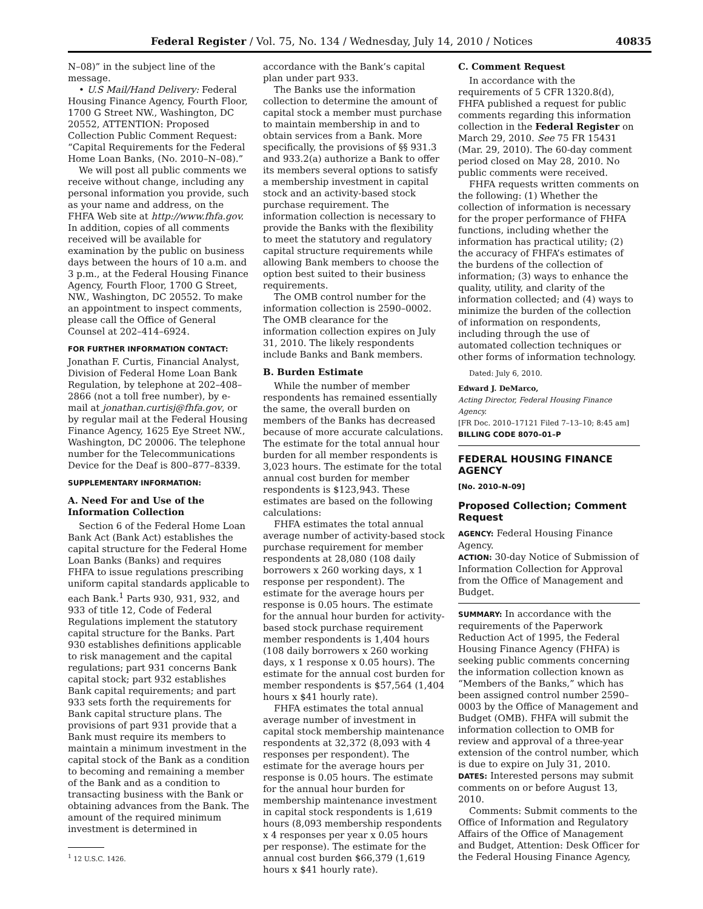Federal Register / Vol. 75, No. 134 / Wednesday, July 14, 2010 / Notices 40835
N–08)” in the subject line of the message.
• U.S Mail/Hand Delivery: Federal Housing Finance Agency, Fourth Floor, 1700 G Street NW., Washington, DC 20552, ATTENTION: Proposed Collection Public Comment Request: “Capital Requirements for the Federal Home Loan Banks, (No. 2010–N–08).”
We will post all public comments we receive without change, including any personal information you provide, such as your name and address, on the FHFA Web site at http://www.fhfa.gov. In addition, copies of all comments received will be available for examination by the public on business days between the hours of 10 a.m. and 3 p.m., at the Federal Housing Finance Agency, Fourth Floor, 1700 G Street, NW., Washington, DC 20552. To make an appointment to inspect comments, please call the Office of General Counsel at 202–414–6924.
FOR FURTHER INFORMATION CONTACT:
Jonathan F. Curtis, Financial Analyst, Division of Federal Home Loan Bank Regulation, by telephone at 202–408–2866 (not a toll free number), by e-mail at jonathan.curtisj@fhfa.gov, or by regular mail at the Federal Housing Finance Agency, 1625 Eye Street NW., Washington, DC 20006. The telephone number for the Telecommunications Device for the Deaf is 800–877–8339.
SUPPLEMENTARY INFORMATION:
A. Need For and Use of the Information Collection
Section 6 of the Federal Home Loan Bank Act (Bank Act) establishes the capital structure for the Federal Home Loan Banks (Banks) and requires FHFA to issue regulations prescribing uniform capital standards applicable to each Bank.<sup>1</sup> Parts 930, 931, 932, and 933 of title 12, Code of Federal Regulations implement the statutory capital structure for the Banks. Part 930 establishes definitions applicable to risk management and the capital regulations; part 931 concerns Bank capital stock; part 932 establishes Bank capital requirements; and part 933 sets forth the requirements for Bank capital structure plans. The provisions of part 931 provide that a Bank must require its members to maintain a minimum investment in the capital stock of the Bank as a condition to becoming and remaining a member of the Bank and as a condition to transacting business with the Bank or obtaining advances from the Bank. The amount of the required minimum investment is determined in
<sup>1</sup> 12 U.S.C. 1426.
accordance with the Bank’s capital plan under part 933.
The Banks use the information collection to determine the amount of capital stock a member must purchase to maintain membership in and to obtain services from a Bank. More specifically, the provisions of §§ 931.3 and 933.2(a) authorize a Bank to offer its members several options to satisfy a membership investment in capital stock and an activity-based stock purchase requirement. The information collection is necessary to provide the Banks with the flexibility to meet the statutory and regulatory capital structure requirements while allowing Bank members to choose the option best suited to their business requirements.
The OMB control number for the information collection is 2590–0002. The OMB clearance for the information collection expires on July 31, 2010. The likely respondents include Banks and Bank members.
B. Burden Estimate
While the number of member respondents has remained essentially the same, the overall burden on members of the Banks has decreased because of more accurate calculations. The estimate for the total annual hour burden for all member respondents is 3,023 hours. The estimate for the total annual cost burden for member respondents is $123,943. These estimates are based on the following calculations:
FHFA estimates the total annual average number of activity-based stock purchase requirement for member respondents at 28,080 (108 daily borrowers x 260 working days, x 1 response per respondent). The estimate for the average hours per response is 0.05 hours. The estimate for the annual hour burden for activity-based stock purchase requirement member respondents is 1,404 hours (108 daily borrowers x 260 working days, x 1 response x 0.05 hours). The estimate for the annual cost burden for member respondents is $57,564 (1,404 hours x $41 hourly rate).
FHFA estimates the total annual average number of investment in capital stock membership maintenance respondents at 32,372 (8,093 with 4 responses per respondent). The estimate for the average hours per response is 0.05 hours. The estimate for the annual hour burden for membership maintenance investment in capital stock respondents is 1,619 hours (8,093 membership respondents x 4 responses per year x 0.05 hours per response). The estimate for the annual cost burden $66,379 (1,619 hours x $41 hourly rate).
C. Comment Request
In accordance with the requirements of 5 CFR 1320.8(d), FHFA published a request for public comments regarding this information collection in the Federal Register on March 29, 2010. See 75 FR 15431 (Mar. 29, 2010). The 60-day comment period closed on May 28, 2010. No public comments were received.
FHFA requests written comments on the following: (1) Whether the collection of information is necessary for the proper performance of FHFA functions, including whether the information has practical utility; (2) the accuracy of FHFA’s estimates of the burdens of the collection of information; (3) ways to enhance the quality, utility, and clarity of the information collected; and (4) ways to minimize the burden of the collection of information on respondents, including through the use of automated collection techniques or other forms of information technology.
Dated: July 6, 2010.
Edward J. DeMarco,
Acting Director, Federal Housing Finance Agency.
[FR Doc. 2010–17121 Filed 7–13–10; 8:45 am]
BILLING CODE 8070–01–P
FEDERAL HOUSING FINANCE AGENCY
[No. 2010–N–09]
Proposed Collection; Comment Request
AGENCY: Federal Housing Finance Agency.
ACTION: 30-day Notice of Submission of Information Collection for Approval from the Office of Management and Budget.
SUMMARY: In accordance with the requirements of the Paperwork Reduction Act of 1995, the Federal Housing Finance Agency (FHFA) is seeking public comments concerning the information collection known as “Members of the Banks,” which has been assigned control number 2590–0003 by the Office of Management and Budget (OMB). FHFA will submit the information collection to OMB for review and approval of a three-year extension of the control number, which is due to expire on July 31, 2010.
DATES: Interested persons may submit comments on or before August 13, 2010.
Comments: Submit comments to the Office of Information and Regulatory Affairs of the Office of Management and Budget, Attention: Desk Officer for the Federal Housing Finance Agency,